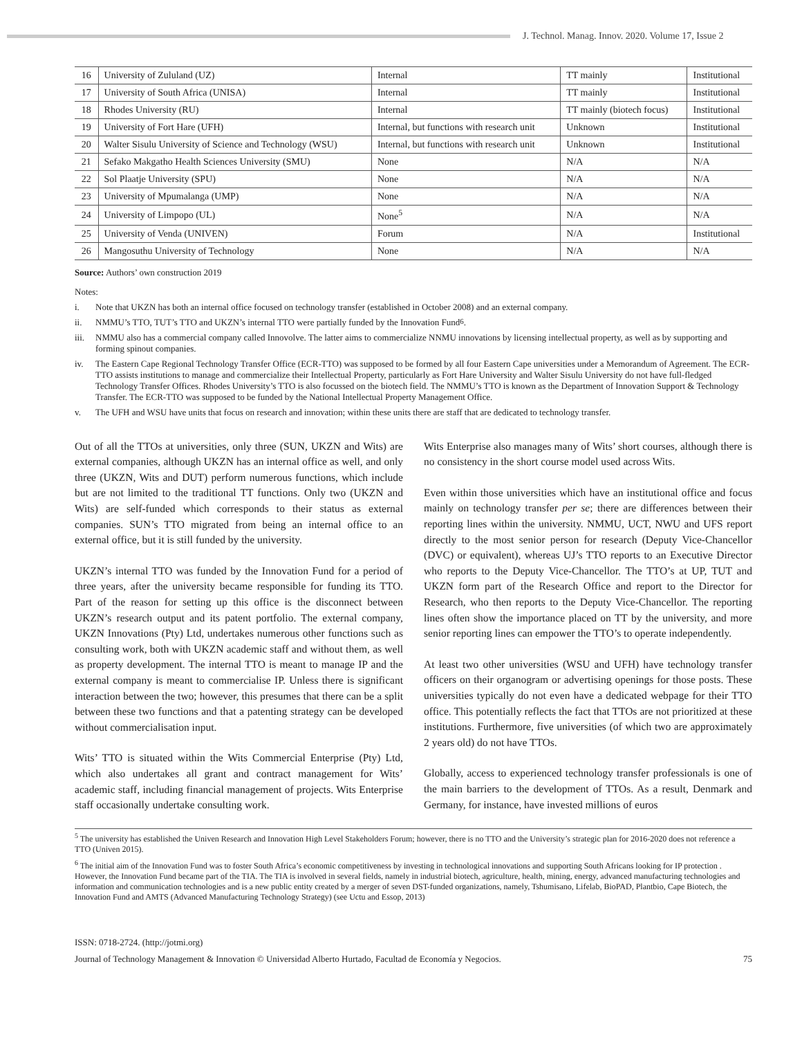J. Technol. Manag. Innov. 2020. Volume 17, Issue 2
| 16 | University of Zululand (UZ) | Internal | TT mainly | Institutional |
| 17 | University of South Africa (UNISA) | Internal | TT mainly | Institutional |
| 18 | Rhodes University (RU) | Internal | TT mainly (biotech focus) | Institutional |
| 19 | University of Fort Hare (UFH) | Internal, but functions with research unit | Unknown | Institutional |
| 20 | Walter Sisulu University of Science and Technology (WSU) | Internal, but functions with research unit | Unknown | Institutional |
| 21 | Sefako Makgatho Health Sciences University (SMU) | None | N/A | N/A |
| 22 | Sol Plaatje University (SPU) | None | N/A | N/A |
| 23 | University of Mpumalanga (UMP) | None | N/A | N/A |
| 24 | University of Limpopo (UL) | None<sup>5</sup> | N/A | N/A |
| 25 | University of Venda (UNIVEN) | Forum | N/A | Institutional |
| 26 | Mangosuthu University of Technology | None | N/A | N/A |
Source: Authors’ own construction 2019
Notes:
i. Note that UKZN has both an internal office focused on technology transfer (established in October 2008) and an external company.
ii. NMMU’s TTO, TUT’s TTO and UKZN’s internal TTO were partially funded by the Innovation Fund<sup>6</sup>.
iii. NMMU also has a commercial company called Innovolve. The latter aims to commercialize NNMU innovations by licensing intellectual property, as well as by supporting and forming spinout companies.
iv. The Eastern Cape Regional Technology Transfer Office (ECR-TTO) was supposed to be formed by all four Eastern Cape universities under a Memorandum of Agreement. The ECR-TTO assists institutions to manage and commercialize their Intellectual Property, particularly as Fort Hare University and Walter Sisulu University do not have full-fledged Technology Transfer Offices. Rhodes University’s TTO is also focussed on the biotech field. The NMMU’s TTO is known as the Department of Innovation Support & Technology Transfer. The ECR-TTO was supposed to be funded by the National Intellectual Property Management Office.
v. The UFH and WSU have units that focus on research and innovation; within these units there are staff that are dedicated to technology transfer.
Out of all the TTOs at universities, only three (SUN, UKZN and Wits) are external companies, although UKZN has an internal office as well, and only three (UKZN, Wits and DUT) perform numerous functions, which include but are not limited to the traditional TT functions. Only two (UKZN and Wits) are self-funded which corresponds to their status as external companies. SUN’s TTO migrated from being an internal office to an external office, but it is still funded by the university.
UKZN’s internal TTO was funded by the Innovation Fund for a period of three years, after the university became responsible for funding its TTO. Part of the reason for setting up this office is the disconnect between UKZN’s research output and its patent portfolio. The external company, UKZN Innovations (Pty) Ltd, undertakes numerous other functions such as consulting work, both with UKZN academic staff and without them, as well as property development. The internal TTO is meant to manage IP and the external company is meant to commercialise IP. Unless there is significant interaction between the two; however, this presumes that there can be a split between these two functions and that a patenting strategy can be developed without commercialisation input.
Wits’ TTO is situated within the Wits Commercial Enterprise (Pty) Ltd, which also undertakes all grant and contract management for Wits’ academic staff, including financial management of projects. Wits Enterprise staff occasionally undertake consulting work.
Wits Enterprise also manages many of Wits’ short courses, although there is no consistency in the short course model used across Wits.
Even within those universities which have an institutional office and focus mainly on technology transfer per se; there are differences between their reporting lines within the university. NMMU, UCT, NWU and UFS report directly to the most senior person for research (Deputy Vice-Chancellor (DVC) or equivalent), whereas UJ’s TTO reports to an Executive Director who reports to the Deputy Vice-Chancellor. The TTO’s at UP, TUT and UKZN form part of the Research Office and report to the Director for Research, who then reports to the Deputy Vice-Chancellor. The reporting lines often show the importance placed on TT by the university, and more senior reporting lines can empower the TTO’s to operate independently.
At least two other universities (WSU and UFH) have technology transfer officers on their organogram or advertising openings for those posts. These universities typically do not even have a dedicated webpage for their TTO office. This potentially reflects the fact that TTOs are not prioritized at these institutions. Furthermore, five universities (of which two are approximately 2 years old) do not have TTOs.
Globally, access to experienced technology transfer professionals is one of the main barriers to the development of TTOs. As a result, Denmark and Germany, for instance, have invested millions of euros
<sup>5</sup> The university has established the Univen Research and Innovation High Level Stakeholders Forum; however, there is no TTO and the University’s strategic plan for 2016-2020 does not reference a TTO (Univen 2015).
<sup>6</sup> The initial aim of the Innovation Fund was to foster South Africa’s economic competitiveness by investing in technological innovations and supporting South Africans looking for IP protection . However, the Innovation Fund became part of the TIA. The TIA is involved in several fields, namely in industrial biotech, agriculture, health, mining, energy, advanced manufacturing technologies and information and communication technologies and is a new public entity created by a merger of seven DST-funded organizations, namely, Tshumisano, Lifelab, BioPAD, Plantbio, Cape Biotech, the Innovation Fund and AMTS (Advanced Manufacturing Technology Strategy) (see Uctu and Essop, 2013)
ISSN: 0718-2724. (http://jotmi.org)
Journal of Technology Management & Innovation © Universidad Alberto Hurtado, Facultad de Economía y Negocios. 75